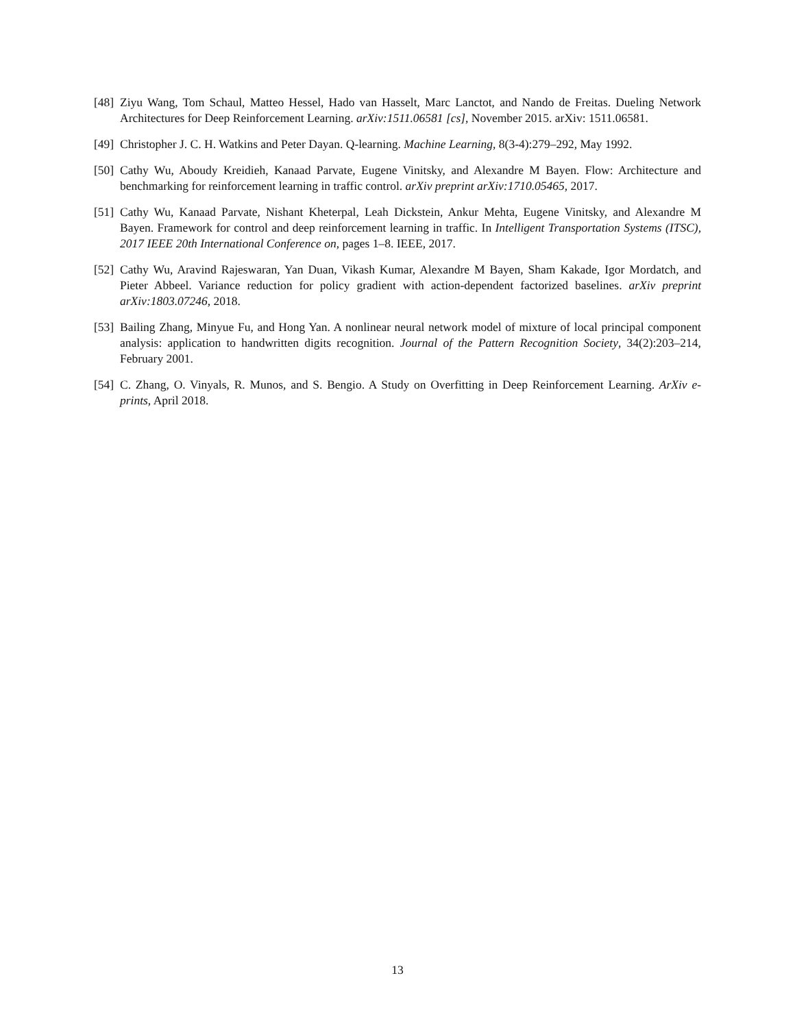[48]
Ziyu Wang, Tom Schaul, Matteo Hessel, Hado van Hasselt, Marc Lanctot, and Nando de Freitas. Dueling Network Architectures for Deep Reinforcement Learning. arXiv:1511.06581 [cs], November 2015. arXiv: 1511.06581.
[49]
Christopher J. C. H. Watkins and Peter Dayan. Q-learning. Machine Learning, 8(3-4):279–292, May 1992.
[50]
Cathy Wu, Aboudy Kreidieh, Kanaad Parvate, Eugene Vinitsky, and Alexandre M Bayen. Flow: Architecture and benchmarking for reinforcement learning in traffic control. arXiv preprint arXiv:1710.05465, 2017.
[51]
Cathy Wu, Kanaad Parvate, Nishant Kheterpal, Leah Dickstein, Ankur Mehta, Eugene Vinitsky, and Alexandre M Bayen. Framework for control and deep reinforcement learning in traffic. In Intelligent Transportation Systems (ITSC), 2017 IEEE 20th International Conference on, pages 1–8. IEEE, 2017.
[52]
Cathy Wu, Aravind Rajeswaran, Yan Duan, Vikash Kumar, Alexandre M Bayen, Sham Kakade, Igor Mordatch, and Pieter Abbeel. Variance reduction for policy gradient with action-dependent factorized baselines. arXiv preprint arXiv:1803.07246, 2018.
[53]
Bailing Zhang, Minyue Fu, and Hong Yan. A nonlinear neural network model of mixture of local principal component analysis: application to handwritten digits recognition. Journal of the Pattern Recognition Society, 34(2):203–214, February 2001.
[54]
C. Zhang, O. Vinyals, R. Munos, and S. Bengio. A Study on Overfitting in Deep Reinforcement Learning. ArXiv e-prints, April 2018.
13